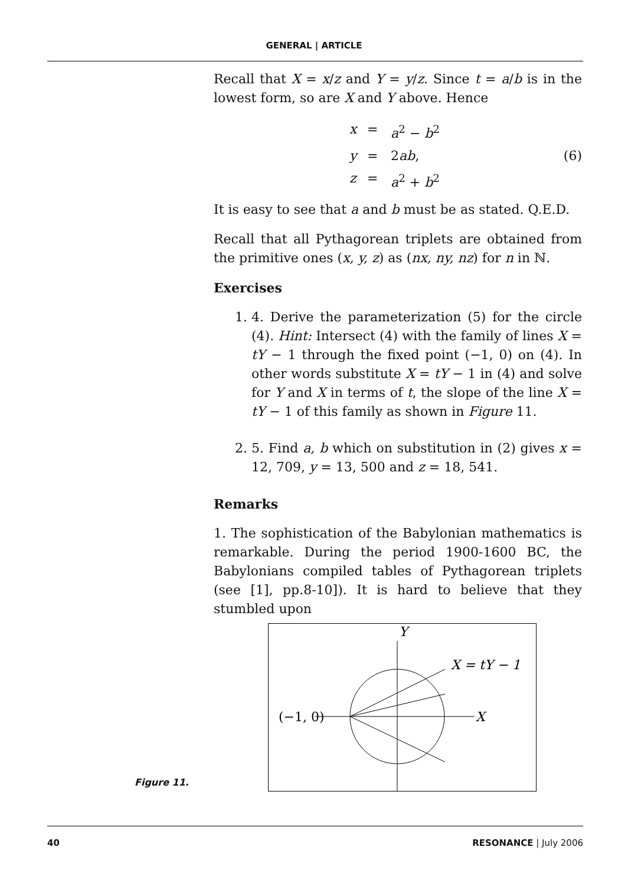GENERAL | ARTICLE
Recall that X = x/z and Y = y/z. Since t = a/b is in the lowest form, so are X and Y above. Hence
x = a<sup>2</sup> − b<sup>2</sup> y = 2ab, (6) z = a<sup>2</sup> + b<sup>2</sup>
It is easy to see that a and b must be as stated. Q.E.D.
Recall that all Pythagorean triplets are obtained from the primitive ones (x, y, z) as (nx, ny, nz) for n in ℕ.
Exercises
1. 4. Derive the parameterization (5) for the circle (4). Hint: Intersect (4) with the family of lines X = tY − 1 through the fixed point (−1, 0) on (4). In other words substitute X = tY − 1 in (4) and solve for Y and X in terms of t, the slope of the line X = tY − 1 of this family as shown in Figure 11.
2. 5. Find a, b which on substitution in (2) gives x = 12, 709, y = 13, 500 and z = 18, 541.
Remarks
1. The sophistication of the Babylonian mathematics is remarkable. During the period 1900-1600 BC, the Babylonians compiled tables of Pythagorean triplets (see [1], pp.8-10]). It is hard to believe that they stumbled upon
Y
X = tY − 1
(−1, 0)
X
Figure 11.
40 RESONANCE | July 2006